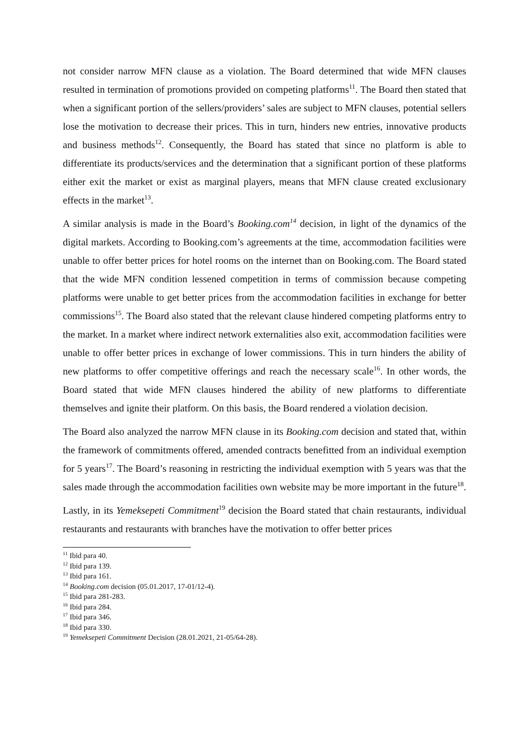not consider narrow MFN clause as a violation. The Board determined that wide MFN clauses resulted in termination of promotions provided on competing platforms<sup>11</sup>. The Board then stated that when a significant portion of the sellers/providers’ sales are subject to MFN clauses, potential sellers lose the motivation to decrease their prices. This in turn, hinders new entries, innovative products and business methods<sup>12</sup>. Consequently, the Board has stated that since no platform is able to differentiate its products/services and the determination that a significant portion of these platforms either exit the market or exist as marginal players, means that MFN clause created exclusionary effects in the market<sup>13</sup>.
A similar analysis is made in the Board’s Booking.com<sup>14</sup> decision, in light of the dynamics of the digital markets. According to Booking.com’s agreements at the time, accommodation facilities were unable to offer better prices for hotel rooms on the internet than on Booking.com. The Board stated that the wide MFN condition lessened competition in terms of commission because competing platforms were unable to get better prices from the accommodation facilities in exchange for better commissions<sup>15</sup>. The Board also stated that the relevant clause hindered competing platforms entry to the market. In a market where indirect network externalities also exit, accommodation facilities were unable to offer better prices in exchange of lower commissions. This in turn hinders the ability of new platforms to offer competitive offerings and reach the necessary scale<sup>16</sup>. In other words, the Board stated that wide MFN clauses hindered the ability of new platforms to differentiate themselves and ignite their platform. On this basis, the Board rendered a violation decision.
The Board also analyzed the narrow MFN clause in its Booking.com decision and stated that, within the framework of commitments offered, amended contracts benefitted from an individual exemption for 5 years<sup>17</sup>. The Board’s reasoning in restricting the individual exemption with 5 years was that the sales made through the accommodation facilities own website may be more important in the future<sup>18</sup>.
Lastly, in its Yemeksepeti Commitment<sup>19</sup> decision the Board stated that chain restaurants, individual restaurants and restaurants with branches have the motivation to offer better prices
<sup>11</sup> Ibid para 40.
<sup>12</sup> Ibid para 139.
<sup>13</sup> Ibid para 161.
<sup>14</sup> Booking.com decision (05.01.2017, 17-01/12-4).
<sup>15</sup> Ibid para 281-283.
<sup>16</sup> Ibid para 284.
<sup>17</sup> Ibid para 346.
<sup>18</sup> Ibid para 330.
<sup>19</sup> Yemeksepeti Commitment Decision (28.01.2021, 21-05/64-28).